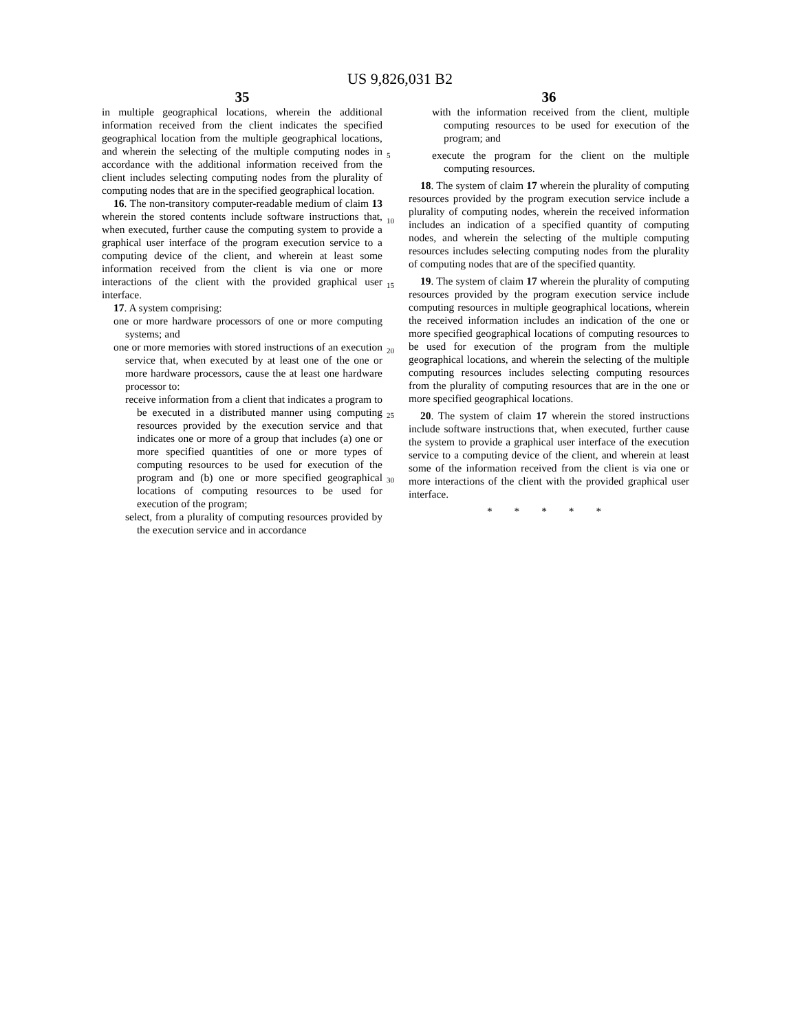US 9,826,031 B2
35
in multiple geographical locations, wherein the additional information received from the client indicates the specified geographical location from the multiple geographical locations, and wherein the selecting of the multiple computing nodes in accordance with the additional information received from the client includes selecting computing nodes from the plurality of computing nodes that are in the specified geographical location.
16. The non-transitory computer-readable medium of claim 13 wherein the stored contents include software instructions that, when executed, further cause the computing system to provide a graphical user interface of the program execution service to a computing device of the client, and wherein at least some information received from the client is via one or more interactions of the client with the provided graphical user interface.
17. A system comprising:
one or more hardware processors of one or more computing systems; and
one or more memories with stored instructions of an execution service that, when executed by at least one of the one or more hardware processors, cause the at least one hardware processor to:
receive information from a client that indicates a program to be executed in a distributed manner using computing resources provided by the execution service and that indicates one or more of a group that includes (a) one or more specified quantities of one or more types of computing resources to be used for execution of the program and (b) one or more specified geographical locations of computing resources to be used for execution of the program;
select, from a plurality of computing resources provided by the execution service and in accordance
5
10
15
20
25
30
36
with the information received from the client, multiple computing resources to be used for execution of the program; and
execute the program for the client on the multiple computing resources.
18. The system of claim 17 wherein the plurality of computing resources provided by the program execution service include a plurality of computing nodes, wherein the received information includes an indication of a specified quantity of computing nodes, and wherein the selecting of the multiple computing resources includes selecting computing nodes from the plurality of computing nodes that are of the specified quantity.
19. The system of claim 17 wherein the plurality of computing resources provided by the program execution service include computing resources in multiple geographical locations, wherein the received information includes an indication of the one or more specified geographical locations of computing resources to be used for execution of the program from the multiple geographical locations, and wherein the selecting of the multiple computing resources includes selecting computing resources from the plurality of computing resources that are in the one or more specified geographical locations.
20. The system of claim 17 wherein the stored instructions include software instructions that, when executed, further cause the system to provide a graphical user interface of the execution service to a computing device of the client, and wherein at least some of the information received from the client is via one or more interactions of the client with the provided graphical user interface.
* * * * *